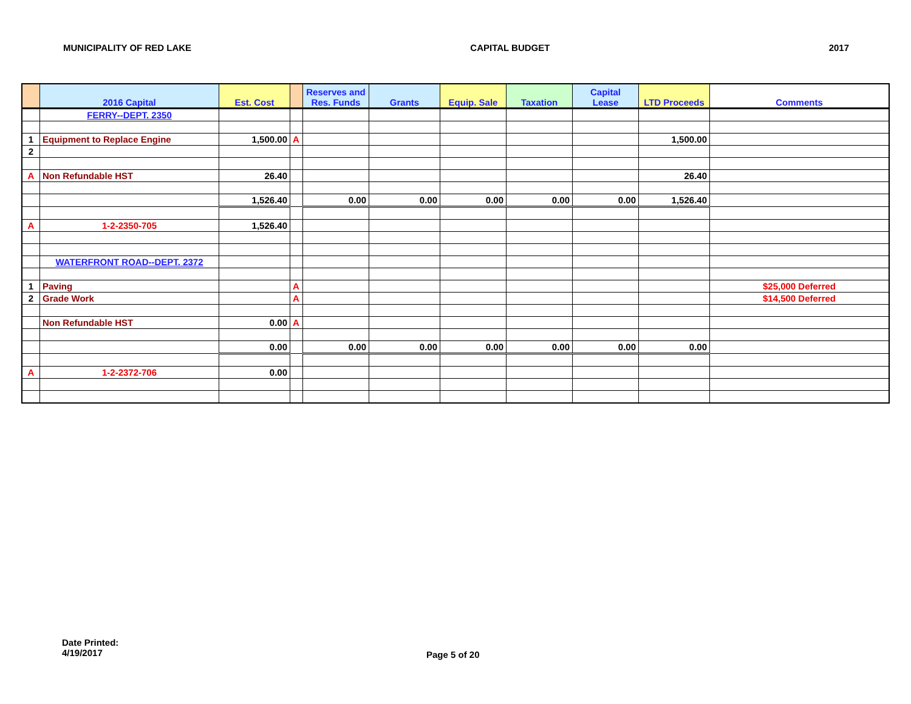MUNICIPALITY OF RED LAKE CAPITAL BUDGET 2017
| | 2016 Capital | Est. Cost | | Reserves and Res. Funds | Grants | Equip. Sale | Taxation | Capital Lease | LTD Proceeds | Comments |
| --- | --- | --- | --- | --- | --- | --- | --- | --- | --- | --- |
| | FERRY--DEPT. 2350 | | | | | | | | | |
| 1 | Equipment to Replace Engine | 1,500.00 | A | | | | | | 1,500.00 | |
| 2 | | | | | | | | | | |
| A | Non Refundable HST | 26.40 | | | | | | | 26.40 | |
| | | 1,526.40 | | 0.00 | 0.00 | 0.00 | 0.00 | 0.00 | 1,526.40 | |
| A | 1-2-2350-705 | 1,526.40 | | | | | | | | |
| | WATERFRONT ROAD--DEPT. 2372 | | | | | | | | | |
| 1 | Paving | | A | | | | | | | $25,000 Deferred |
| 2 | Grade Work | | A | | | | | | | $14,500 Deferred |
| | Non Refundable HST | 0.00 | A | | | | | | | |
| | | 0.00 | | 0.00 | 0.00 | 0.00 | 0.00 | 0.00 | 0.00 | |
| A | 1-2-2372-706 | 0.00 | | | | | | | | |
Date Printed:
4/19/2017
Page 5 of 20